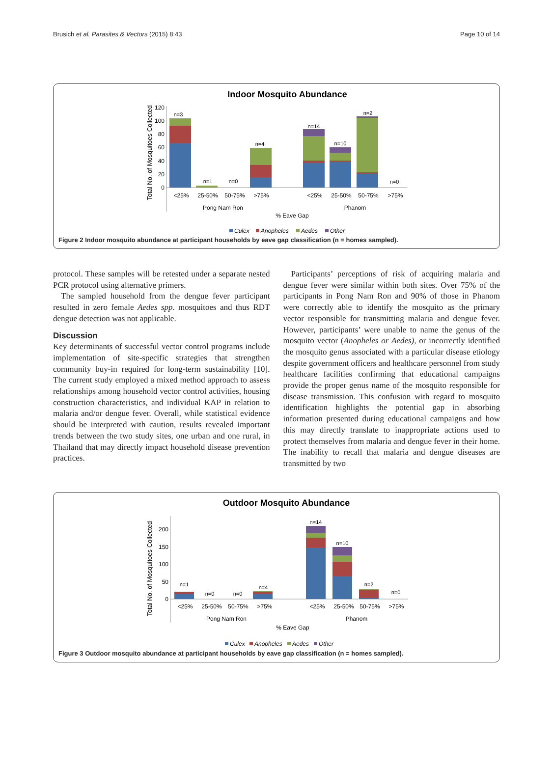Brusich et al. Parasites & Vectors (2015) 8:43 Page 10 of 14
Indoor Mosquito Abundance
Total No. of Mosquitoes Collected
120
100
80
60
40
20
0
n=3
n=1
n=0
n=4
n=14
n=10
n=2
n=0
<25%
25-50%
50-75%
>75%
<25%
25-50%
50-75%
>75%
Pong Nam Ron
Phanom
% Eave Gap
Culex
Anopheles
Aedes
Other
Figure 2 Indoor mosquito abundance at participant households by eave gap classification (n = homes sampled).
protocol. These samples will be retested under a separate nested PCR protocol using alternative primers.
The sampled household from the dengue fever participant resulted in zero female Aedes spp. mosquitoes and thus RDT dengue detection was not applicable.
Discussion
Key determinants of successful vector control programs include implementation of site-specific strategies that strengthen community buy-in required for long-term sustainability [10]. The current study employed a mixed method approach to assess relationships among household vector control activities, housing construction characteristics, and individual KAP in relation to malaria and/or dengue fever. Overall, while statistical evidence should be interpreted with caution, results revealed important trends between the two study sites, one urban and one rural, in Thailand that may directly impact household disease prevention practices.
Participants’ perceptions of risk of acquiring malaria and dengue fever were similar within both sites. Over 75% of the participants in Pong Nam Ron and 90% of those in Phanom were correctly able to identify the mosquito as the primary vector responsible for transmitting malaria and dengue fever. However, participants’ were unable to name the genus of the mosquito vector (Anopheles or Aedes), or incorrectly identified the mosquito genus associated with a particular disease etiology despite government officers and healthcare personnel from study healthcare facilities confirming that educational campaigns provide the proper genus name of the mosquito responsible for disease transmission. This confusion with regard to mosquito identification highlights the potential gap in absorbing information presented during educational campaigns and how this may directly translate to inappropriate actions used to protect themselves from malaria and dengue fever in their home. The inability to recall that malaria and dengue diseases are transmitted by two
Outdoor Mosquito Abundance
Total No. of Mosquitoes Collected
200
150
100
50
0
n=1
n=0
n=0
n=4
n=14
n=10
n=2
n=0
<25%
25-50%
50-75%
>75%
<25%
25-50%
50-75%
>75%
Pong Nam Ron
Phanom
% Eave Gap
Culex
Anopheles
Aedes
Other
Figure 3 Outdoor mosquito abundance at participant households by eave gap classification (n = homes sampled).